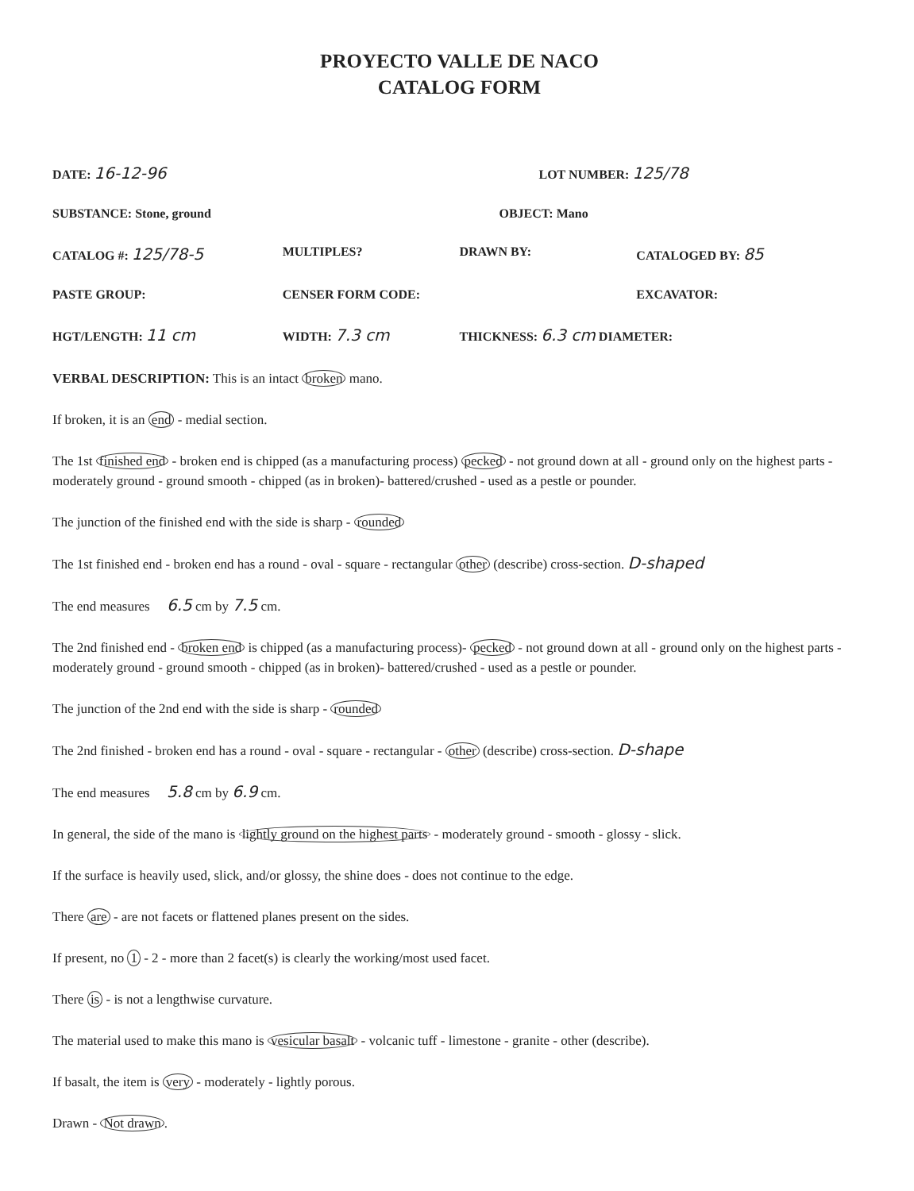PROYECTO VALLE DE NACO
CATALOG FORM
DATE: 16-12-96
LOT NUMBER: 125/78
SUBSTANCE: Stone, ground OBJECT: Mano
CATALOG #: 125/78-5
MULTIPLES? DRAWN BY: CATALOGED BY: 85
PASTE GROUP: CENSER FORM CODE: EXCAVATOR:
HGT/LENGTH: 11 cm
WIDTH: 7.3 cm
THICKNESS: 6.3 cm DIAMETER:
VERBAL DESCRIPTION: This is an intact broken mano.
If broken, it is an end - medial section.
The 1st finished end - broken end is chipped (as a manufacturing process) pecked - not ground down at all - ground only on the highest parts -moderately ground - ground smooth - chipped (as in broken)- battered/crushed - used as a pestle or pounder.
The junction of the finished end with the side is sharp - rounded
The 1st finished end - broken end has a round - oval - square - rectangular other (describe) cross-section. D-shaped
The end measures 6.5 cm by 7.5 cm.
The 2nd finished end - broken end is chipped (as a manufacturing process)- pecked - not ground down at all - ground only on the highest parts -moderately ground - ground smooth - chipped (as in broken)- battered/crushed - used as a pestle or pounder.
The junction of the 2nd end with the side is sharp - rounded
The 2nd finished - broken end has a round - oval - square - rectangular - other (describe) cross-section. D-shape
The end measures 5.8 cm by 6.9 cm.
In general, the side of the mano is lightly ground on the highest parts - moderately ground - smooth - glossy - slick.
If the surface is heavily used, slick, and/or glossy, the shine does - does not continue to the edge.
There are - are not facets or flattened planes present on the sides.
If present, no 1 - 2 - more than 2 facet(s) is clearly the working/most used facet.
There is - is not a lengthwise curvature.
The material used to make this mano is vesicular basalt - volcanic tuff - limestone - granite - other (describe).
If basalt, the item is very - moderately - lightly porous.
Drawn - Not drawn.